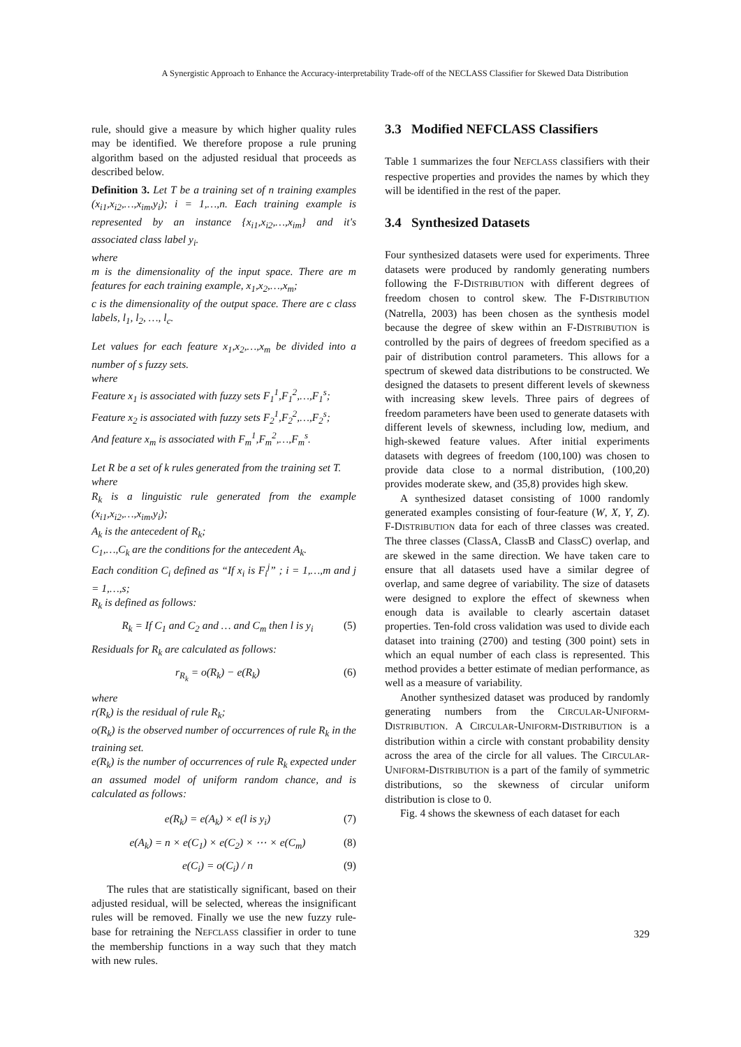A Synergistic Approach to Enhance the Accuracy-interpretability Trade-off of the NECLASS Classifier for Skewed Data Distribution
rule, should give a measure by which higher quality rules may be identified. We therefore propose a rule pruning algorithm based on the adjusted residual that proceeds as described below.
Definition 3. Let T be a training set of n training examples (x<sub>i1</sub>,x<sub>i2</sub>,…,x<sub>im</sub>,y<sub>i</sub>); i = 1,…,n. Each training example is represented by an instance {x<sub>i1</sub>,x<sub>i2</sub>,…,x<sub>im</sub>} and it's associated class label y<sub>i</sub>.
where
m is the dimensionality of the input space. There are m features for each training example, x<sub>1</sub>,x<sub>2</sub>,…,x<sub>m</sub>;
c is the dimensionality of the output space. There are c class labels, l<sub>1</sub>, l<sub>2</sub>, …, l<sub>c</sub>.
Let values for each feature x<sub>1</sub>,x<sub>2</sub>,…,x<sub>m</sub> be divided into a number of s fuzzy sets.
where
Feature x<sub>1</sub> is associated with fuzzy sets F<sub>1</sub><sup>1</sup>,F<sub>1</sub><sup>2</sup>,…,F<sub>1</sub><sup>s</sup>;
Feature x<sub>2</sub> is associated with fuzzy sets F<sub>2</sub><sup>1</sup>,F<sub>2</sub><sup>2</sup>,…,F<sub>2</sub><sup>s</sup>;
And feature x<sub>m</sub> is associated with F<sub>m</sub><sup>1</sup>,F<sub>m</sub><sup>2</sup>,…,F<sub>m</sub><sup>s</sup>.
Let R be a set of k rules generated from the training set T.
where
R<sub>k</sub> is a linguistic rule generated from the example (x<sub>i1</sub>,x<sub>i2</sub>,…,x<sub>im</sub>,y<sub>i</sub>);
A<sub>k</sub> is the antecedent of R<sub>k</sub>;
C<sub>1</sub>,…,C<sub>k</sub> are the conditions for the antecedent A<sub>k</sub>.
Each condition C<sub>i</sub> defined as “If x<sub>i</sub> is F<sub>i</sub><sup>j</sup>” ; i = 1,…,m and j = 1,…,s;
R<sub>k</sub> is defined as follows:
R<sub>k</sub> = If C<sub>1</sub> and C<sub>2</sub> and … and C<sub>m</sub> then l is y<sub>i</sub> (5)
Residuals for R<sub>k</sub> are calculated as follows:
r<sub>R<sub>k</sub></sub> = o(R<sub>k</sub>) − e(R<sub>k</sub>) (6)
where
r(R<sub>k</sub>) is the residual of rule R<sub>k</sub>;
o(R<sub>k</sub>) is the observed number of occurrences of rule R<sub>k</sub> in the training set.
e(R<sub>k</sub>) is the number of occurrences of rule R<sub>k</sub> expected under an assumed model of uniform random chance, and is calculated as follows:
e(R<sub>k</sub>) = e(A<sub>k</sub>) × e(l is y<sub>i</sub>) (7)
e(A<sub>k</sub>) = n × e(C<sub>1</sub>) × e(C<sub>2</sub>) × ⋯ × e(C<sub>m</sub>) (8)
e(C<sub>i</sub>) = o(C<sub>i</sub>) / n (9)
The rules that are statistically significant, based on their adjusted residual, will be selected, whereas the insignificant rules will be removed. Finally we use the new fuzzy rule-base for retraining the NEFCLASS classifier in order to tune the membership functions in a way such that they match with new rules.
3.3 Modified NEFCLASS Classifiers
Table 1 summarizes the four NEFCLASS classifiers with their respective properties and provides the names by which they will be identified in the rest of the paper.
3.4 Synthesized Datasets
Four synthesized datasets were used for experiments. Three datasets were produced by randomly generating numbers following the F-DISTRIBUTION with different degrees of freedom chosen to control skew. The F-DISTRIBUTION (Natrella, 2003) has been chosen as the synthesis model because the degree of skew within an F-DISTRIBUTION is controlled by the pairs of degrees of freedom specified as a pair of distribution control parameters. This allows for a spectrum of skewed data distributions to be constructed. We designed the datasets to present different levels of skewness with increasing skew levels. Three pairs of degrees of freedom parameters have been used to generate datasets with different levels of skewness, including low, medium, and high-skewed feature values. After initial experiments datasets with degrees of freedom (100,100) was chosen to provide data close to a normal distribution, (100,20) provides moderate skew, and (35,8) provides high skew.
A synthesized dataset consisting of 1000 randomly generated examples consisting of four-feature (W, X, Y, Z). F-DISTRIBUTION data for each of three classes was created. The three classes (ClassA, ClassB and ClassC) overlap, and are skewed in the same direction. We have taken care to ensure that all datasets used have a similar degree of overlap, and same degree of variability. The size of datasets were designed to explore the effect of skewness when enough data is available to clearly ascertain dataset properties. Ten-fold cross validation was used to divide each dataset into training (2700) and testing (300 point) sets in which an equal number of each class is represented. This method provides a better estimate of median performance, as well as a measure of variability.
Another synthesized dataset was produced by randomly generating numbers from the CIRCULAR-UNIFORM-DISTRIBUTION. A CIRCULAR-UNIFORM-DISTRIBUTION is a distribution within a circle with constant probability density across the area of the circle for all values. The CIRCULAR-UNIFORM-DISTRIBUTION is a part of the family of symmetric distributions, so the skewness of circular uniform distribution is close to 0.
Fig. 4 shows the skewness of each dataset for each
329